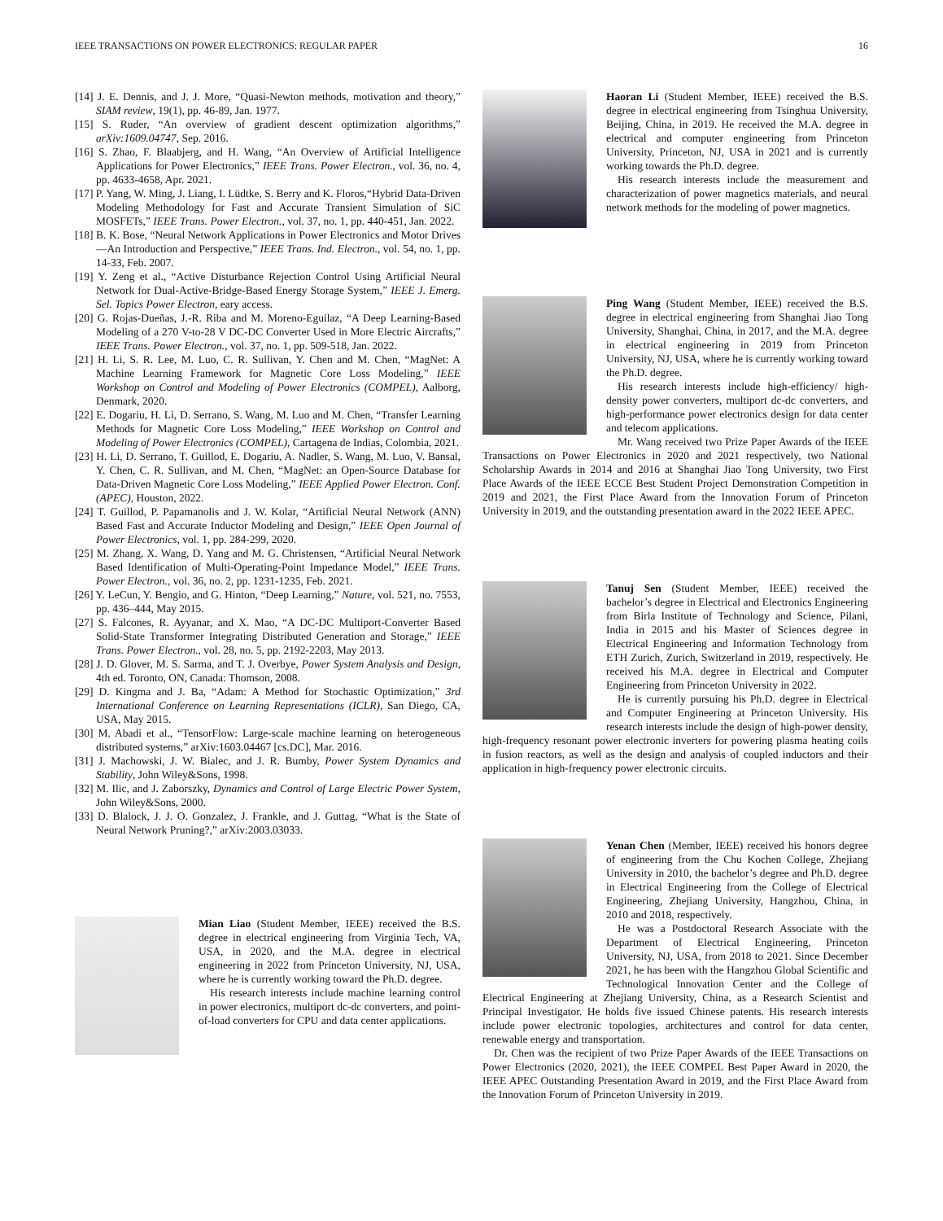IEEE TRANSACTIONS ON POWER ELECTRONICS: REGULAR PAPER 16
[14] J. E. Dennis, and J. J. More, “Quasi-Newton methods, motivation and theory,” SIAM review, 19(1), pp. 46-89, Jan. 1977.
[15] S. Ruder, “An overview of gradient descent optimization algorithms,” arXiv:1609.04747, Sep. 2016.
[16] S. Zhao, F. Blaabjerg, and H. Wang, “An Overview of Artificial Intelligence Applications for Power Electronics,” IEEE Trans. Power Electron., vol. 36, no. 4, pp. 4633-4658, Apr. 2021.
[17] P. Yang, W. Ming, J. Liang, I. Lüdtke, S. Berry and K. Floros,“Hybrid Data-Driven Modeling Methodology for Fast and Accurate Transient Simulation of SiC MOSFETs,” IEEE Trans. Power Electron., vol. 37, no. 1, pp. 440-451, Jan. 2022.
[18] B. K. Bose, “Neural Network Applications in Power Electronics and Motor Drives—An Introduction and Perspective,” IEEE Trans. Ind. Electron., vol. 54, no. 1, pp. 14-33, Feb. 2007.
[19] Y. Zeng et al., “Active Disturbance Rejection Control Using Artificial Neural Network for Dual-Active-Bridge-Based Energy Storage System,” IEEE J. Emerg. Sel. Topics Power Electron, eary access.
[20] G. Rojas-Dueñas, J.-R. Riba and M. Moreno-Eguilaz, “A Deep Learning-Based Modeling of a 270 V-to-28 V DC-DC Converter Used in More Electric Aircrafts,” IEEE Trans. Power Electron., vol. 37, no. 1, pp. 509-518, Jan. 2022.
[21] H. Li, S. R. Lee, M. Luo, C. R. Sullivan, Y. Chen and M. Chen, “MagNet: A Machine Learning Framework for Magnetic Core Loss Modeling,” IEEE Workshop on Control and Modeling of Power Electronics (COMPEL), Aalborg, Denmark, 2020.
[22] E. Dogariu, H. Li, D. Serrano, S. Wang, M. Luo and M. Chen, “Transfer Learning Methods for Magnetic Core Loss Modeling,” IEEE Workshop on Control and Modeling of Power Electronics (COMPEL), Cartagena de Indias, Colombia, 2021.
[23] H. Li, D. Serrano, T. Guillod, E. Dogariu, A. Nadler, S. Wang, M. Luo, V. Bansal, Y. Chen, C. R. Sullivan, and M. Chen, “MagNet: an Open-Source Database for Data-Driven Magnetic Core Loss Modeling,” IEEE Applied Power Electron. Conf. (APEC), Houston, 2022.
[24] T. Guillod, P. Papamanolis and J. W. Kolar, “Artificial Neural Network (ANN) Based Fast and Accurate Inductor Modeling and Design,” IEEE Open Journal of Power Electronics, vol. 1, pp. 284-299, 2020.
[25] M. Zhang, X. Wang, D. Yang and M. G. Christensen, “Artificial Neural Network Based Identification of Multi-Operating-Point Impedance Model,” IEEE Trans. Power Electron., vol. 36, no. 2, pp. 1231-1235, Feb. 2021.
[26] Y. LeCun, Y. Bengio, and G. Hinton, “Deep Learning,” Nature, vol. 521, no. 7553, pp. 436–444, May 2015.
[27] S. Falcones, R. Ayyanar, and X. Mao, “A DC-DC Multiport-Converter Based Solid-State Transformer Integrating Distributed Generation and Storage,” IEEE Trans. Power Electron., vol. 28, no. 5, pp. 2192-2203, May 2013.
[28] J. D. Glover, M. S. Sarma, and T. J. Overbye, Power System Analysis and Design, 4th ed. Toronto, ON, Canada: Thomson, 2008.
[29] D. Kingma and J. Ba, “Adam: A Method for Stochastic Optimization,” 3rd International Conference on Learning Representations (ICLR), San Diego, CA, USA, May 2015.
[30] M. Abadi et al., “TensorFlow: Large-scale machine learning on heterogeneous distributed systems,” arXiv:1603.04467 [cs.DC], Mar. 2016.
[31] J. Machowski, J. W. Bialec, and J. R. Bumby, Power System Dynamics and Stability, John Wiley&Sons, 1998.
[32] M. Ilic, and J. Zaborszky, Dynamics and Control of Large Electric Power System, John Wiley&Sons, 2000.
[33] D. Blalock, J. J. O. Gonzalez, J. Frankle, and J. Guttag, “What is the State of Neural Network Pruning?,” arXiv:2003.03033.
Mian Liao (Student Member, IEEE) received the B.S. degree in electrical engineering from Virginia Tech, VA, USA, in 2020, and the M.A. degree in electrical engineering in 2022 from Princeton University, NJ, USA, where he is currently working toward the Ph.D. degree.
His research interests include machine learning control in power electronics, multiport dc-dc converters, and point-of-load converters for CPU and data center applications.
Haoran Li (Student Member, IEEE) received the B.S. degree in electrical engineering from Tsinghua University, Beijing, China, in 2019. He received the M.A. degree in electrical and computer engineering from Princeton University, Princeton, NJ, USA in 2021 and is currently working towards the Ph.D. degree.
His research interests include the measurement and characterization of power magnetics materials, and neural network methods for the modeling of power magnetics.
Ping Wang (Student Member, IEEE) received the B.S. degree in electrical engineering from Shanghai Jiao Tong University, Shanghai, China, in 2017, and the M.A. degree in electrical engineering in 2019 from Princeton University, NJ, USA, where he is currently working toward the Ph.D. degree.
His research interests include high-efficiency/ high-density power converters, multiport dc-dc converters, and high-performance power electronics design for data center and telecom applications.
Mr. Wang received two Prize Paper Awards of the IEEE Transactions on Power Electronics in 2020 and 2021 respectively, two National Scholarship Awards in 2014 and 2016 at Shanghai Jiao Tong University, two First Place Awards of the IEEE ECCE Best Student Project Demonstration Competition in 2019 and 2021, the First Place Award from the Innovation Forum of Princeton University in 2019, and the outstanding presentation award in the 2022 IEEE APEC.
Tanuj Sen (Student Member, IEEE) received the bachelor’s degree in Electrical and Electronics Engineering from Birla Institute of Technology and Science, Pilani, India in 2015 and his Master of Sciences degree in Electrical Engineering and Information Technology from ETH Zurich, Zurich, Switzerland in 2019, respectively. He received his M.A. degree in Electrical and Computer Engineering from Princeton University in 2022.
He is currently pursuing his Ph.D. degree in Electrical and Computer Engineering at Princeton University. His research interests include the design of high-power density, high-frequency resonant power electronic inverters for powering plasma heating coils in fusion reactors, as well as the design and analysis of coupled inductors and their application in high-frequency power electronic circuits.
Yenan Chen (Member, IEEE) received his honors degree of engineering from the Chu Kochen College, Zhejiang University in 2010, the bachelor’s degree and Ph.D. degree in Electrical Engineering from the College of Electrical Engineering, Zhejiang University, Hangzhou, China, in 2010 and 2018, respectively.
He was a Postdoctoral Research Associate with the Department of Electrical Engineering, Princeton University, NJ, USA, from 2018 to 2021. Since December 2021, he has been with the Hangzhou Global Scientific and Technological Innovation Center and the College of Electrical Engineering at Zhejiang University, China, as a Research Scientist and Principal Investigator. He holds five issued Chinese patents. His research interests include power electronic topologies, architectures and control for data center, renewable energy and transportation.
Dr. Chen was the recipient of two Prize Paper Awards of the IEEE Transactions on Power Electronics (2020, 2021), the IEEE COMPEL Best Paper Award in 2020, the IEEE APEC Outstanding Presentation Award in 2019, and the First Place Award from the Innovation Forum of Princeton University in 2019.